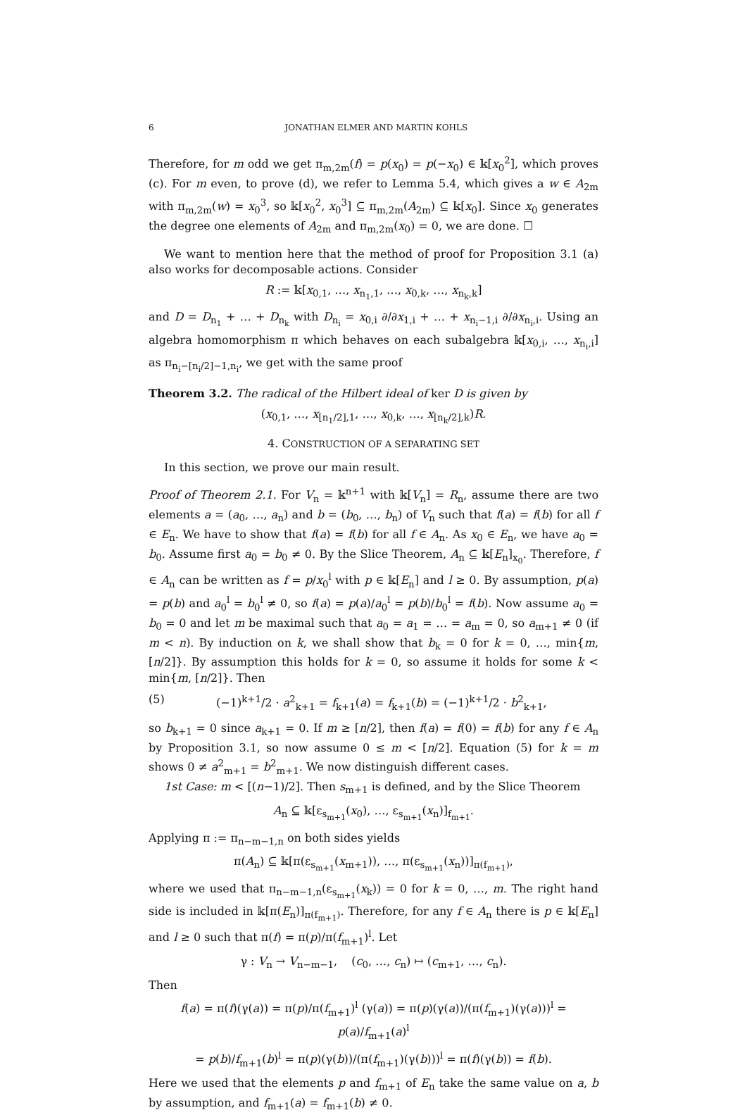6 JONATHAN ELMER AND MARTIN KOHLS
Therefore, for m odd we get π<sub>m,2m</sub>(f) = p(x<sub>0</sub>) = p(−x<sub>0</sub>) ∈ 𝕜[x<sub>0</sub><sup>2</sup>], which proves (c). For m even, to prove (d), we refer to Lemma 5.4, which gives a w ∈ A<sub>2m</sub> with π<sub>m,2m</sub>(w) = x<sub>0</sub><sup>3</sup>, so 𝕜[x<sub>0</sub><sup>2</sup>, x<sub>0</sub><sup>3</sup>] ⊆ π<sub>m,2m</sub>(A<sub>2m</sub>) ⊆ 𝕜[x<sub>0</sub>]. Since x<sub>0</sub> generates the degree one elements of A<sub>2m</sub> and π<sub>m,2m</sub>(x<sub>0</sub>) = 0, we are done. ☐
We want to mention here that the method of proof for Proposition 3.1 (a) also works for decomposable actions. Consider
R := 𝕜[x<sub>0,1</sub>, …, x<sub>n<sub>1</sub>,1</sub>, …, x<sub>0,k</sub>, …, x<sub>n<sub>k</sub>,k</sub>]
and D = D<sub>n<sub>1</sub></sub> + … + D<sub>n<sub>k</sub></sub> with D<sub>n<sub>i</sub></sub> = x<sub>0,i</sub> ∂/∂x<sub>1,i</sub> + … + x<sub>n<sub>i</sub>−1,i</sub> ∂/∂x<sub>n<sub>i</sub>,i</sub>. Using an algebra homomorphism π which behaves on each subalgebra 𝕜[x<sub>0,i</sub>, …, x<sub>n<sub>i</sub>,i</sub>] as π<sub>n<sub>i</sub>−[n<sub>i</sub>/2]−1,n<sub>i</sub></sub>, we get with the same proof
Theorem 3.2. The radical of the Hilbert ideal of ker D is given by
(x<sub>0,1</sub>, …, x<sub>[n<sub>1</sub>/2],1</sub>, …, x<sub>0,k</sub>, …, x<sub>[n<sub>k</sub>/2],k</sub>)R.
4. CONSTRUCTION OF A SEPARATING SET
In this section, we prove our main result.
Proof of Theorem 2.1. For V<sub>n</sub> = 𝕜<sup>n+1</sup> with 𝕜[V<sub>n</sub>] = R<sub>n</sub>, assume there are two elements a = (a<sub>0</sub>, …, a<sub>n</sub>) and b = (b<sub>0</sub>, …, b<sub>n</sub>) of V<sub>n</sub> such that f(a) = f(b) for all f ∈ E<sub>n</sub>. We have to show that f(a) = f(b) for all f ∈ A<sub>n</sub>. As x<sub>0</sub> ∈ E<sub>n</sub>, we have a<sub>0</sub> = b<sub>0</sub>. Assume first a<sub>0</sub> = b<sub>0</sub> ≠ 0. By the Slice Theorem, A<sub>n</sub> ⊆ 𝕜[E<sub>n</sub>]<sub>x<sub>0</sub></sub>. Therefore, f ∈ A<sub>n</sub> can be written as f = p/x<sub>0</sub><sup>l</sup> with p ∈ 𝕜[E<sub>n</sub>] and l ≥ 0. By assumption, p(a) = p(b) and a<sub>0</sub><sup>l</sup> = b<sub>0</sub><sup>l</sup> ≠ 0, so f(a) = p(a)/a<sub>0</sub><sup>l</sup> = p(b)/b<sub>0</sub><sup>l</sup> = f(b). Now assume a<sub>0</sub> = b<sub>0</sub> = 0 and let m be maximal such that a<sub>0</sub> = a<sub>1</sub> = … = a<sub>m</sub> = 0, so a<sub>m+1</sub> ≠ 0 (if m < n). By induction on k, we shall show that b<sub>k</sub> = 0 for k = 0, …, min{m, [n/2]}. By assumption this holds for k = 0, so assume it holds for some k < min{m, [n/2]}. Then
(5) (−1)<sup>k+1</sup>/2 · a<sup>2</sup><sub>k+1</sub> = f<sub>k+1</sub>(a) = f<sub>k+1</sub>(b) = (−1)<sup>k+1</sup>/2 · b<sup>2</sup><sub>k+1</sub>,
so b<sub>k+1</sub> = 0 since a<sub>k+1</sub> = 0. If m ≥ [n/2], then f(a) = f(0) = f(b) for any f ∈ A<sub>n</sub> by Proposition 3.1, so now assume 0 ≤ m < [n/2]. Equation (5) for k = m shows 0 ≠ a<sup>2</sup><sub>m+1</sub> = b<sup>2</sup><sub>m+1</sub>. We now distinguish different cases.
1st Case: m < [(n−1)/2]. Then s<sub>m+1</sub> is defined, and by the Slice Theorem
A<sub>n</sub> ⊆ 𝕜[ε<sub>s<sub>m+1</sub></sub>(x<sub>0</sub>), …, ε<sub>s<sub>m+1</sub></sub>(x<sub>n</sub>)]<sub>f<sub>m+1</sub></sub>.
Applying π := π<sub>n−m−1,n</sub> on both sides yields
π(A<sub>n</sub>) ⊆ 𝕜[π(ε<sub>s<sub>m+1</sub></sub>(x<sub>m+1</sub>)), …, π(ε<sub>s<sub>m+1</sub></sub>(x<sub>n</sub>))]<sub>π(f<sub>m+1</sub>)</sub>,
where we used that π<sub>n−m−1,n</sub>(ε<sub>s<sub>m+1</sub></sub>(x<sub>k</sub>)) = 0 for k = 0, …, m. The right hand side is included in 𝕜[π(E<sub>n</sub>)]<sub>π(f<sub>m+1</sub>)</sub>. Therefore, for any f ∈ A<sub>n</sub> there is p ∈ 𝕜[E<sub>n</sub>] and l ≥ 0 such that π(f) = π(p)/π(f<sub>m+1</sub>)<sup>l</sup>. Let
γ : V<sub>n</sub> → V<sub>n−m−1</sub>, (c<sub>0</sub>, …, c<sub>n</sub>) ↦ (c<sub>m+1</sub>, …, c<sub>n</sub>).
Then
f(a) = π(f)(γ(a)) = π(p)/π(f<sub>m+1</sub>)<sup>l</sup> (γ(a)) = π(p)(γ(a))/(π(f<sub>m+1</sub>)(γ(a)))<sup>l</sup> = p(a)/f<sub>m+1</sub>(a)<sup>l</sup>
= p(b)/f<sub>m+1</sub>(b)<sup>l</sup> = π(p)(γ(b))/(π(f<sub>m+1</sub>)(γ(b)))<sup>l</sup> = π(f)(γ(b)) = f(b).
Here we used that the elements p and f<sub>m+1</sub> of E<sub>n</sub> take the same value on a, b by assumption, and f<sub>m+1</sub>(a) = f<sub>m+1</sub>(b) ≠ 0.